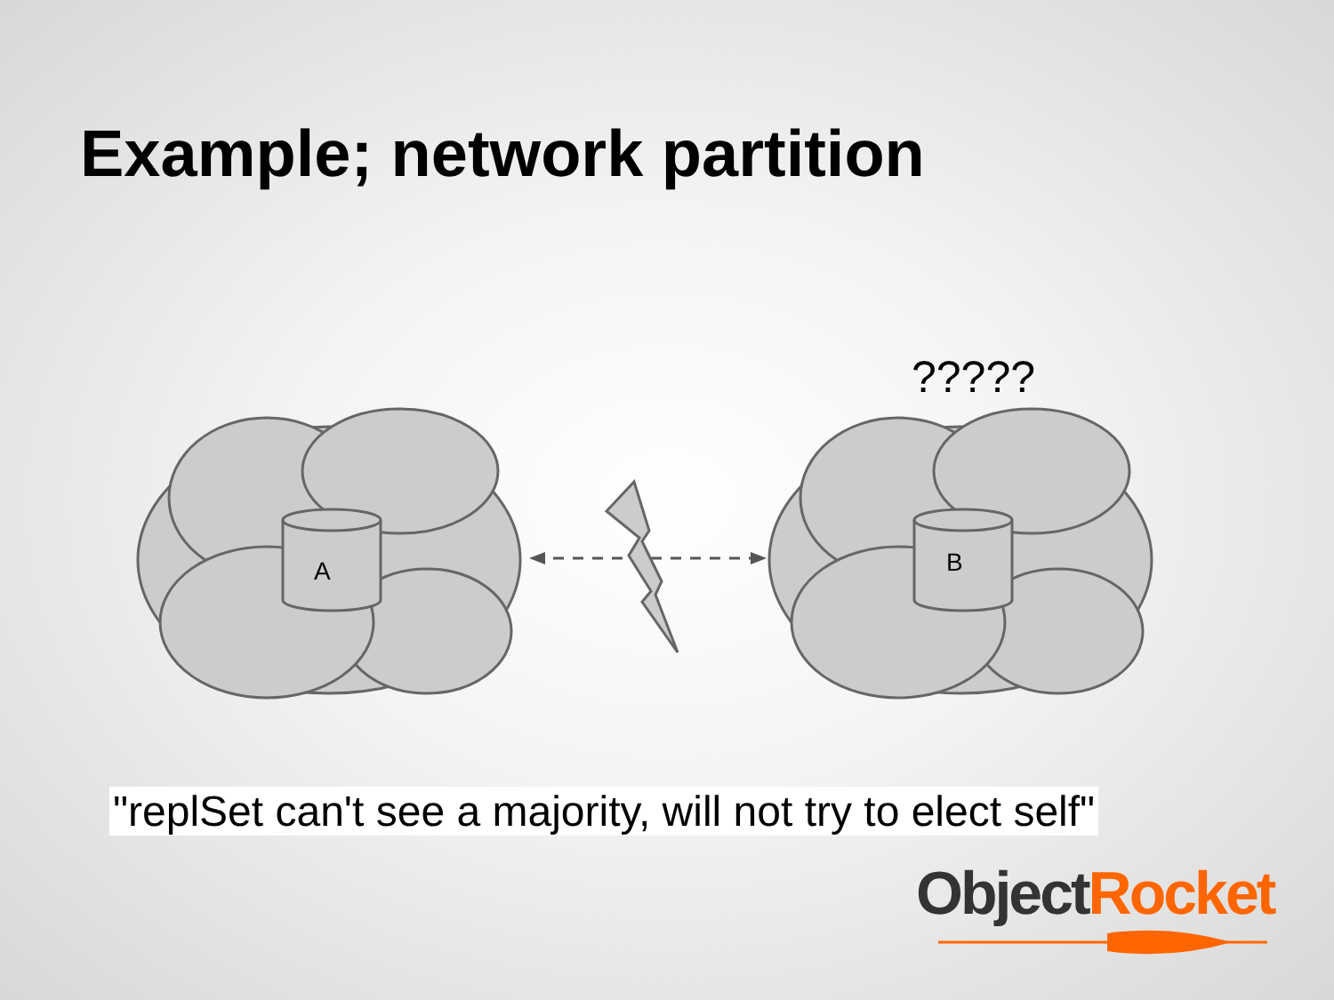Example; network partition
?????
A
B
"replSet can't see a majority, will not try to elect self"
Object Rocket